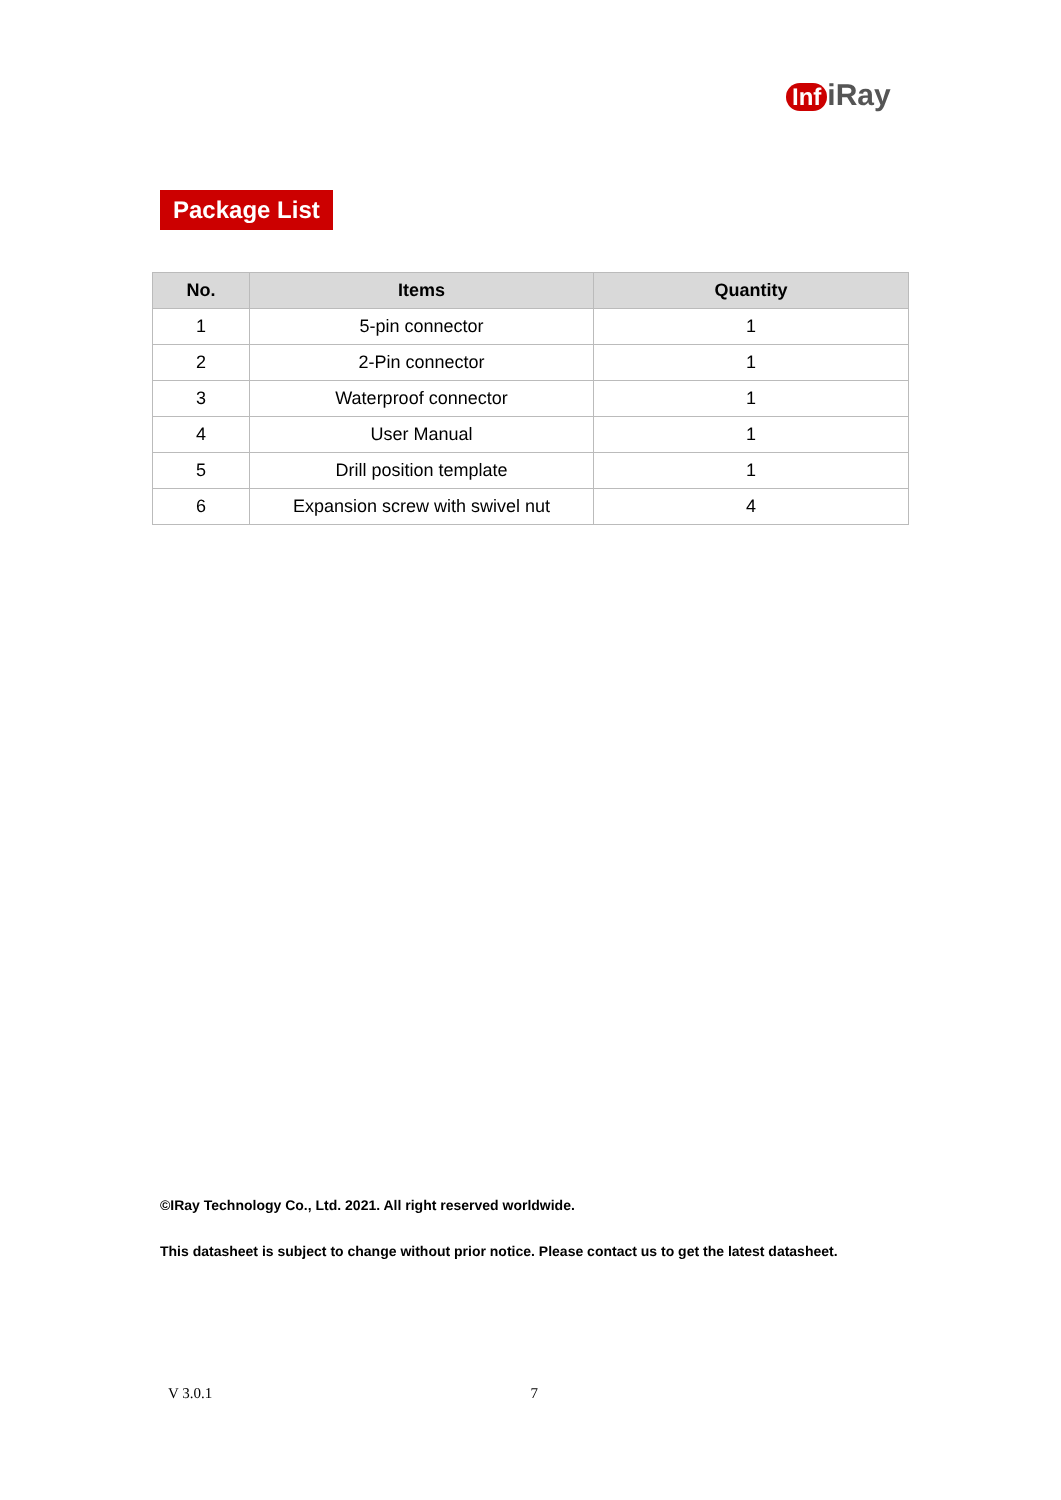Inf iRay
Package List
| No. | Items | Quantity |
| --- | --- | --- |
| 1 | 5-pin connector | 1 |
| 2 | 2-Pin connector | 1 |
| 3 | Waterproof connector | 1 |
| 4 | User Manual | 1 |
| 5 | Drill position template | 1 |
| 6 | Expansion screw with swivel nut | 4 |
©IRay Technology Co., Ltd. 2021. All right reserved worldwide.
This datasheet is subject to change without prior notice. Please contact us to get the latest datasheet.
V 3.0.1 7